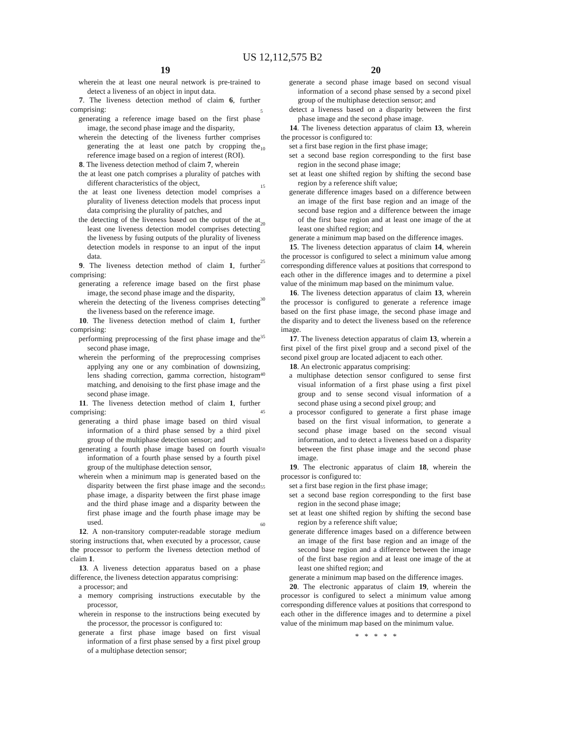US 12,112,575 B2
19
wherein the at least one neural network is pre-trained to detect a liveness of an object in input data.
7. The liveness detection method of claim 6, further comprising:
generating a reference image based on the first phase image, the second phase image and the disparity,
wherein the detecting of the liveness further comprises generating the at least one patch by cropping the reference image based on a region of interest (ROI).
8. The liveness detection method of claim 7, wherein
the at least one patch comprises a plurality of patches with different characteristics of the object,
the at least one liveness detection model comprises a plurality of liveness detection models that process input data comprising the plurality of patches, and
the detecting of the liveness based on the output of the at least one liveness detection model comprises detecting the liveness by fusing outputs of the plurality of liveness detection models in response to an input of the input data.
9. The liveness detection method of claim 1, further comprising:
generating a reference image based on the first phase image, the second phase image and the disparity,
wherein the detecting of the liveness comprises detecting the liveness based on the reference image.
10. The liveness detection method of claim 1, further comprising:
performing preprocessing of the first phase image and the second phase image,
wherein the performing of the preprocessing comprises applying any one or any combination of downsizing, lens shading correction, gamma correction, histogram matching, and denoising to the first phase image and the second phase image.
11. The liveness detection method of claim 1, further comprising:
generating a third phase image based on third visual information of a third phase sensed by a third pixel group of the multiphase detection sensor; and
generating a fourth phase image based on fourth visual information of a fourth phase sensed by a fourth pixel group of the multiphase detection sensor,
wherein when a minimum map is generated based on the disparity between the first phase image and the second phase image, a disparity between the first phase image and the third phase image and a disparity between the first phase image and the fourth phase image may be used.
12. A non-transitory computer-readable storage medium storing instructions that, when executed by a processor, cause the processor to perform the liveness detection method of claim 1.
13. A liveness detection apparatus based on a phase difference, the liveness detection apparatus comprising:
a processor; and
a memory comprising instructions executable by the processor,
wherein in response to the instructions being executed by the processor, the processor is configured to:
generate a first phase image based on first visual information of a first phase sensed by a first pixel group of a multiphase detection sensor;
5
10
15
20
25
30
35
40
45
50
55
60
20
generate a second phase image based on second visual information of a second phase sensed by a second pixel group of the multiphase detection sensor; and
detect a liveness based on a disparity between the first phase image and the second phase image.
14. The liveness detection apparatus of claim 13, wherein the processor is configured to:
set a first base region in the first phase image;
set a second base region corresponding to the first base region in the second phase image;
set at least one shifted region by shifting the second base region by a reference shift value;
generate difference images based on a difference between an image of the first base region and an image of the second base region and a difference between the image of the first base region and at least one image of the at least one shifted region; and
generate a minimum map based on the difference images.
15. The liveness detection apparatus of claim 14, wherein the processor is configured to select a minimum value among corresponding difference values at positions that correspond to each other in the difference images and to determine a pixel value of the minimum map based on the minimum value.
16. The liveness detection apparatus of claim 13, wherein the processor is configured to generate a reference image based on the first phase image, the second phase image and the disparity and to detect the liveness based on the reference image.
17. The liveness detection apparatus of claim 13, wherein a first pixel of the first pixel group and a second pixel of the second pixel group are located adjacent to each other.
18. An electronic apparatus comprising:
a multiphase detection sensor configured to sense first visual information of a first phase using a first pixel group and to sense second visual information of a second phase using a second pixel group; and
a processor configured to generate a first phase image based on the first visual information, to generate a second phase image based on the second visual information, and to detect a liveness based on a disparity between the first phase image and the second phase image.
19. The electronic apparatus of claim 18, wherein the processor is configured to:
set a first base region in the first phase image;
set a second base region corresponding to the first base region in the second phase image;
set at least one shifted region by shifting the second base region by a reference shift value;
generate difference images based on a difference between an image of the first base region and an image of the second base region and a difference between the image of the first base region and at least one image of the at least one shifted region; and
generate a minimum map based on the difference images.
20. The electronic apparatus of claim 19, wherein the processor is configured to select a minimum value among corresponding difference values at positions that correspond to each other in the difference images and to determine a pixel value of the minimum map based on the minimum value.
* * * * *